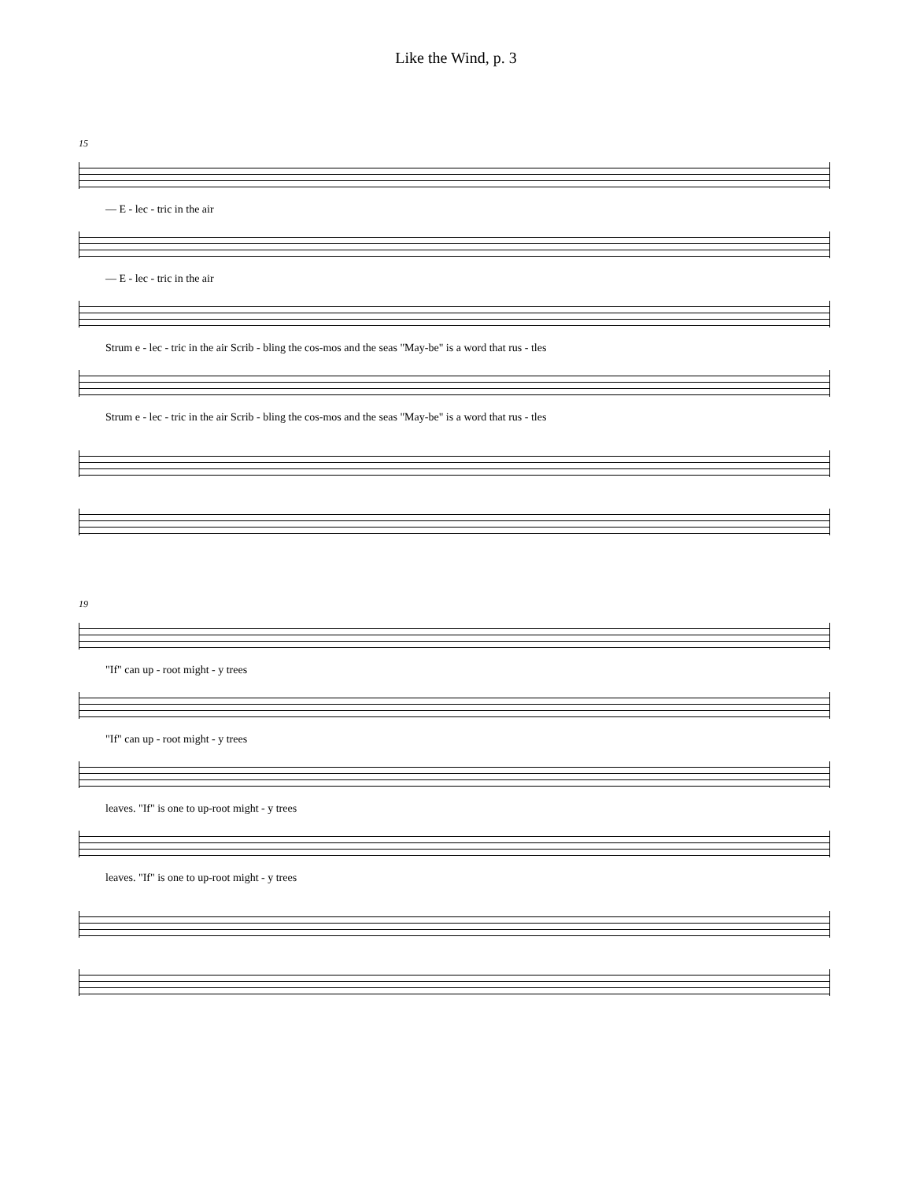Like the Wind, p. 3
15
— E - lec - tric in the air
— E - lec - tric in the air
Strum e - lec - tric in the air Scrib - bling the cos-mos and the seas "May-be" is a word that rus - tles
Strum e - lec - tric in the air Scrib - bling the cos-mos and the seas "May-be" is a word that rus - tles
19
"If" can up - root might - y trees
"If" can up - root might - y trees
leaves. "If" is one to up-root might - y trees
leaves. "If" is one to up-root might - y trees